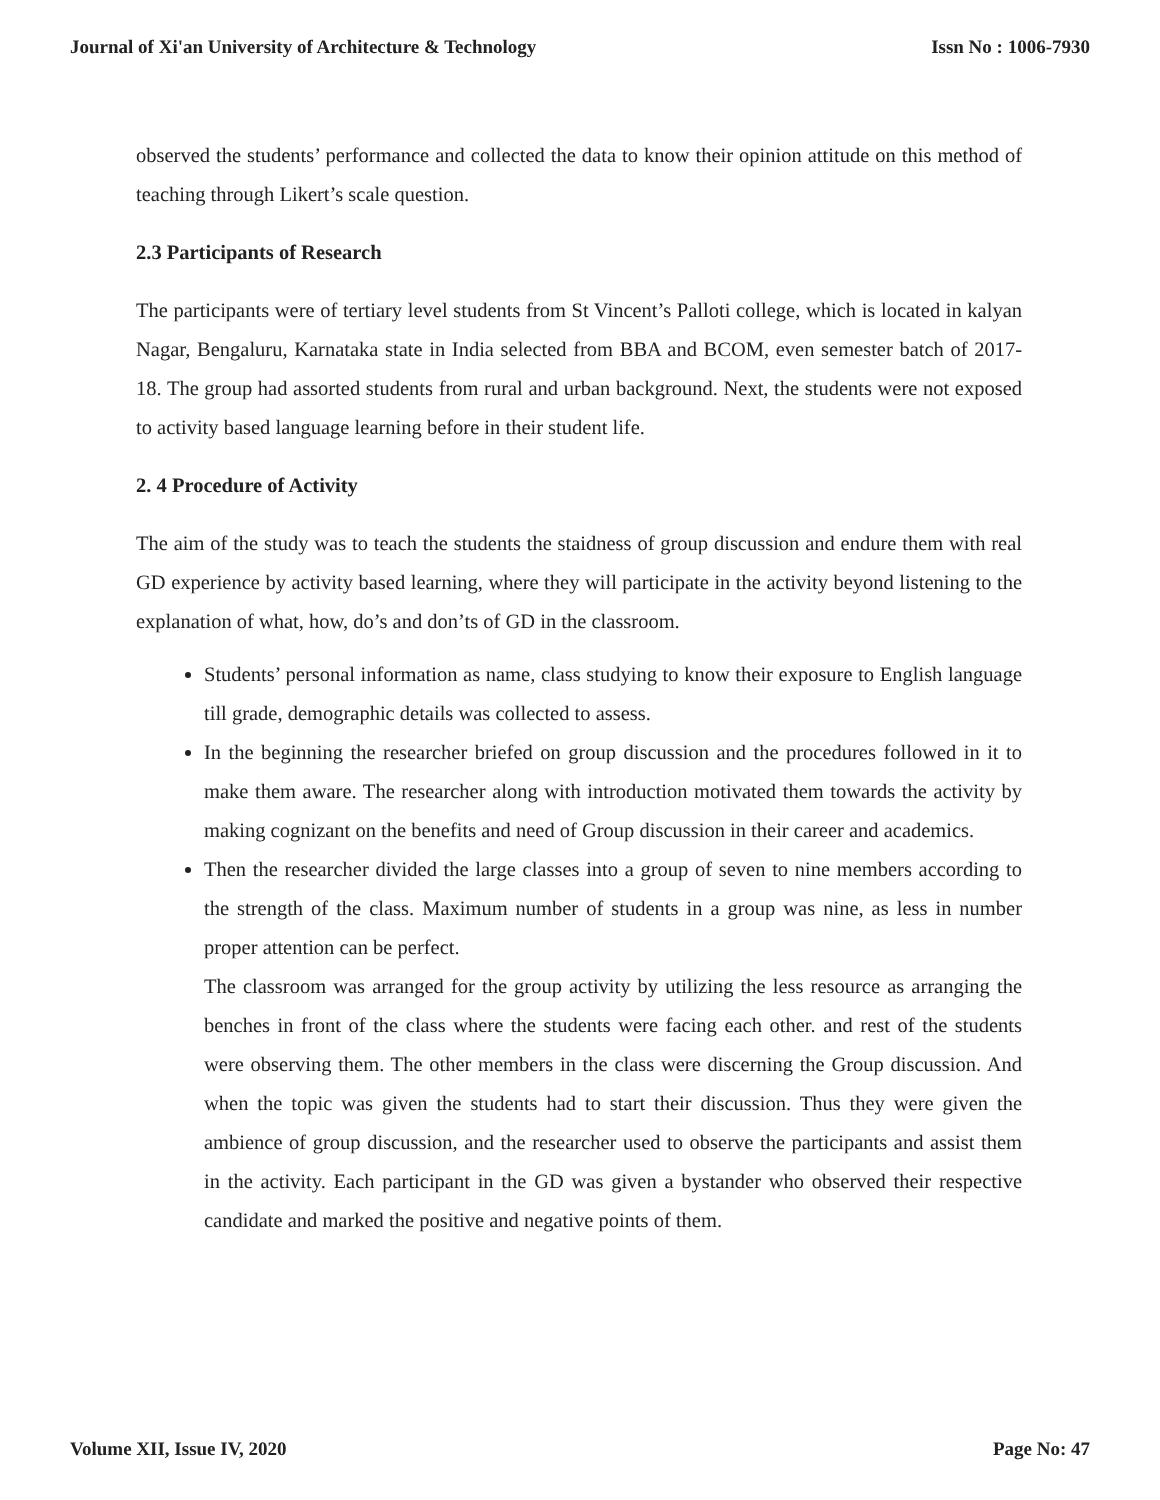Journal of Xi'an University of Architecture & Technology Issn No : 1006-7930
observed the students’ performance and collected the data to know their opinion attitude on this method of teaching through Likert’s scale question.
2.3 Participants of Research
The participants were of tertiary level students from St Vincent’s Palloti college, which is located in kalyan Nagar, Bengaluru, Karnataka state in India selected from BBA and BCOM, even semester batch of 2017-18. The group had assorted students from rural and urban background. Next, the students were not exposed to activity based language learning before in their student life.
2. 4 Procedure of Activity
The aim of the study was to teach the students the staidness of group discussion and endure them with real GD experience by activity based learning, where they will participate in the activity beyond listening to the explanation of what, how, do’s and don’ts of GD in the classroom.
Students’ personal information as name, class studying to know their exposure to English language till grade, demographic details was collected to assess.
In the beginning the researcher briefed on group discussion and the procedures followed in it to make them aware. The researcher along with introduction motivated them towards the activity by making cognizant on the benefits and need of Group discussion in their career and academics.
Then the researcher divided the large classes into a group of seven to nine members according to the strength of the class. Maximum number of students in a group was nine, as less in number proper attention can be perfect.
The classroom was arranged for the group activity by utilizing the less resource as arranging the benches in front of the class where the students were facing each other. and rest of the students were observing them. The other members in the class were discerning the Group discussion. And when the topic was given the students had to start their discussion. Thus they were given the ambience of group discussion, and the researcher used to observe the participants and assist them in the activity. Each participant in the GD was given a bystander who observed their respective candidate and marked the positive and negative points of them.
Volume XII, Issue IV, 2020 Page No: 47